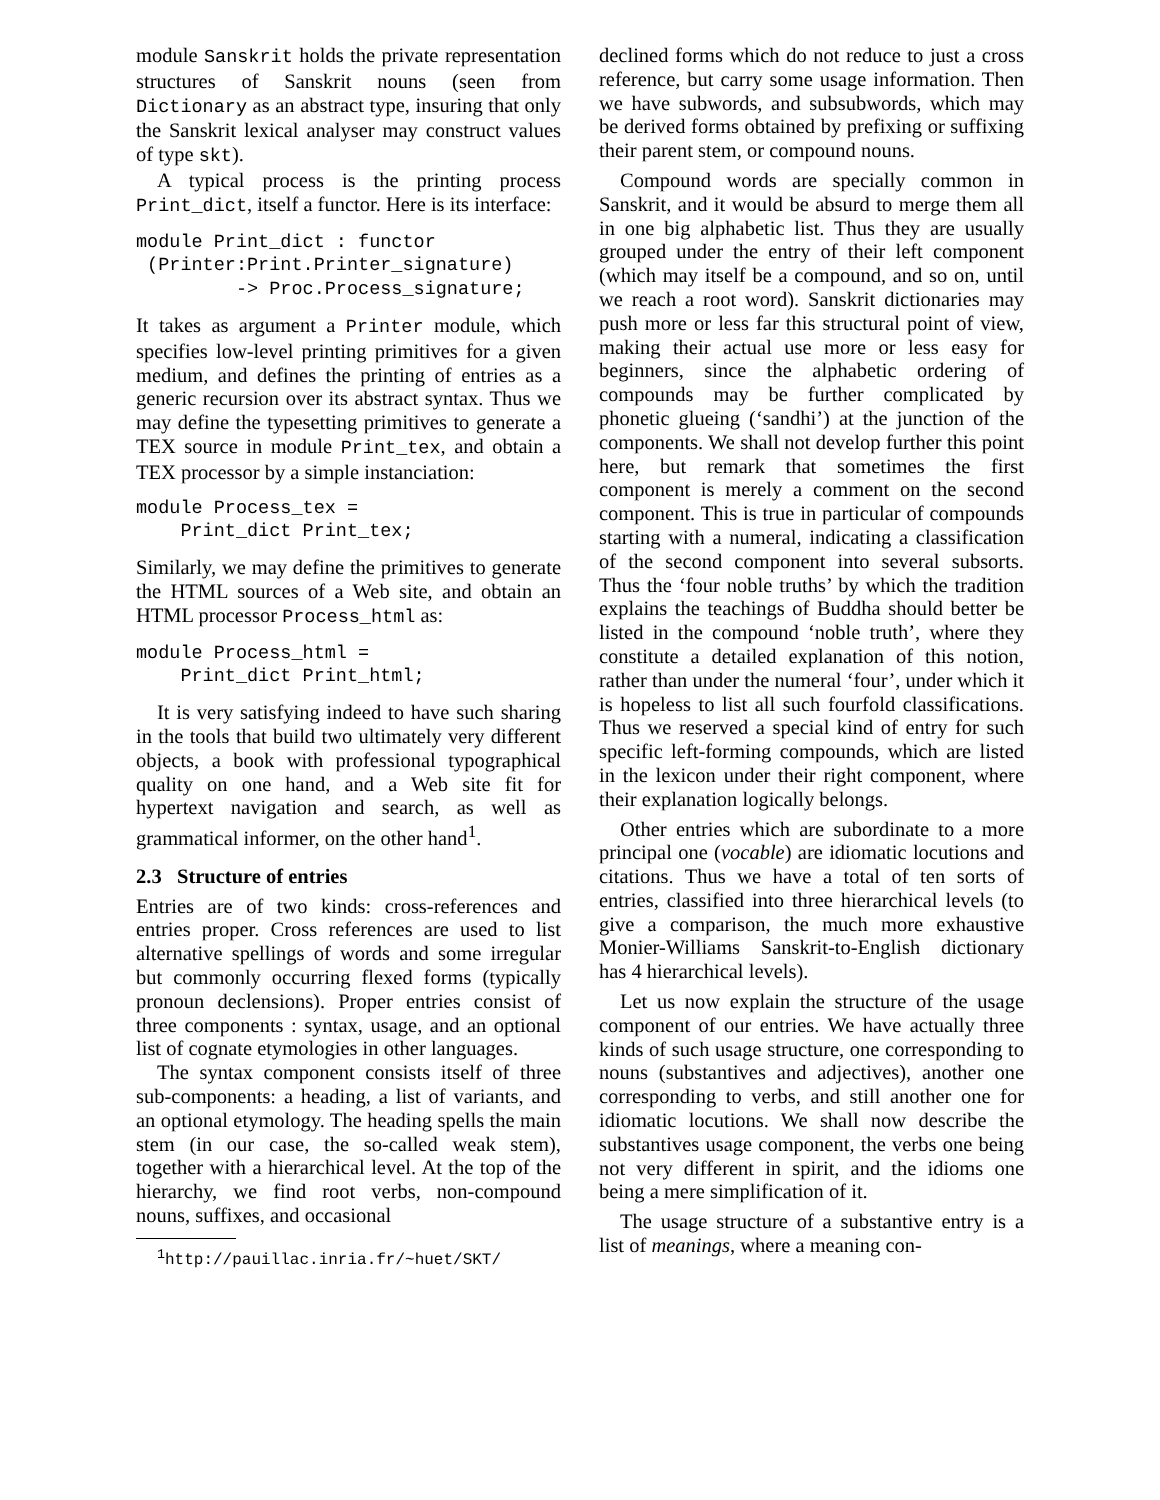module Sanskrit holds the private representation structures of Sanskrit nouns (seen from Dictionary as an abstract type, insuring that only the Sanskrit lexical analyser may construct values of type skt).
A typical process is the printing process Print_dict, itself a functor. Here is its interface:
module Print_dict : functor
 (Printer:Print.Printer_signature)
         -> Proc.Process_signature;
It takes as argument a Printer module, which specifies low-level printing primitives for a given medium, and defines the printing of entries as a generic recursion over its abstract syntax. Thus we may define the typesetting primitives to generate a TEX source in module Print_tex, and obtain a TEX processor by a simple instanciation:
module Process_tex =
    Print_dict Print_tex;
Similarly, we may define the primitives to generate the HTML sources of a Web site, and obtain an HTML processor Process_html as:
module Process_html =
    Print_dict Print_html;
It is very satisfying indeed to have such sharing in the tools that build two ultimately very different objects, a book with professional typographical quality on one hand, and a Web site fit for hypertext navigation and search, as well as grammatical informer, on the other hand<sup>1</sup>.
2.3 Structure of entries
Entries are of two kinds: cross-references and entries proper. Cross references are used to list alternative spellings of words and some irregular but commonly occurring flexed forms (typically pronoun declensions). Proper entries consist of three components : syntax, usage, and an optional list of cognate etymologies in other languages.
The syntax component consists itself of three sub-components: a heading, a list of variants, and an optional etymology. The heading spells the main stem (in our case, the so-called weak stem), together with a hierarchical level. At the top of the hierarchy, we find root verbs, non-compound nouns, suffixes, and occasional
<sup>1</sup> http://pauillac.inria.fr/~huet/SKT/
declined forms which do not reduce to just a cross reference, but carry some usage information. Then we have subwords, and subsubwords, which may be derived forms obtained by prefixing or suffixing their parent stem, or compound nouns.
Compound words are specially common in Sanskrit, and it would be absurd to merge them all in one big alphabetic list. Thus they are usually grouped under the entry of their left component (which may itself be a compound, and so on, until we reach a root word). Sanskrit dictionaries may push more or less far this structural point of view, making their actual use more or less easy for beginners, since the alphabetic ordering of compounds may be further complicated by phonetic glueing (‘sandhi’) at the junction of the components. We shall not develop further this point here, but remark that sometimes the first component is merely a comment on the second component. This is true in particular of compounds starting with a numeral, indicating a classification of the second component into several subsorts. Thus the ‘four noble truths’ by which the tradition explains the teachings of Buddha should better be listed in the compound ‘noble truth’, where they constitute a detailed explanation of this notion, rather than under the numeral ‘four’, under which it is hopeless to list all such fourfold classifications. Thus we reserved a special kind of entry for such specific left-forming compounds, which are listed in the lexicon under their right component, where their explanation logically belongs.
Other entries which are subordinate to a more principal one (vocable) are idiomatic locutions and citations. Thus we have a total of ten sorts of entries, classified into three hierarchical levels (to give a comparison, the much more exhaustive Monier-Williams Sanskrit-to-English dictionary has 4 hierarchical levels).
Let us now explain the structure of the usage component of our entries. We have actually three kinds of such usage structure, one corresponding to nouns (substantives and adjectives), another one corresponding to verbs, and still another one for idiomatic locutions. We shall now describe the substantives usage component, the verbs one being not very different in spirit, and the idioms one being a mere simplification of it.
The usage structure of a substantive entry is a list of meanings, where a meaning con-